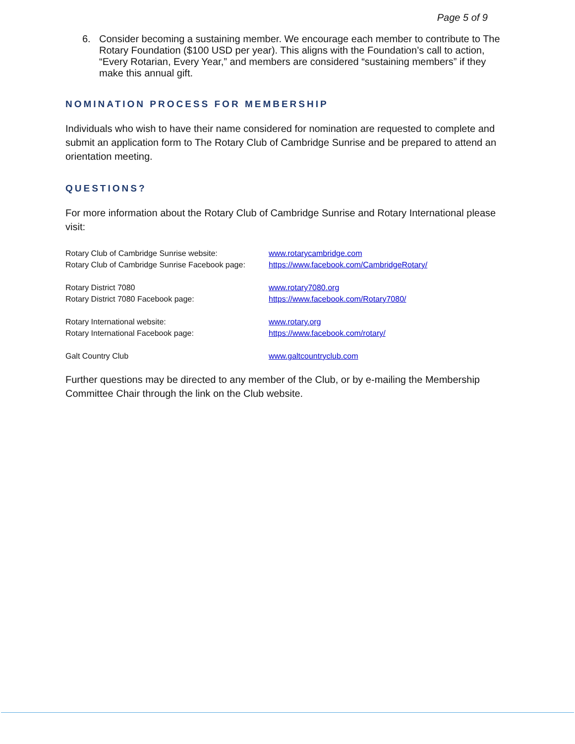Page 5 of 9
6. Consider becoming a sustaining member. We encourage each member to contribute to The Rotary Foundation ($100 USD per year). This aligns with the Foundation’s call to action, “Every Rotarian, Every Year,” and members are considered “sustaining members” if they make this annual gift.
NOMINATION PROCESS FOR MEMBERSHIP
Individuals who wish to have their name considered for nomination are requested to complete and submit an application form to The Rotary Club of Cambridge Sunrise and be prepared to attend an orientation meeting.
QUESTIONS?
For more information about the Rotary Club of Cambridge Sunrise and Rotary International please visit:
Rotary Club of Cambridge Sunrise website: www.rotarycambridge.com
Rotary Club of Cambridge Sunrise Facebook page: https://www.facebook.com/CambridgeRotary/
Rotary District 7080 www.rotary7080.org
Rotary District 7080 Facebook page: https://www.facebook.com/Rotary7080/
Rotary International website: www.rotary.org
Rotary International Facebook page: https://www.facebook.com/rotary/
Galt Country Club www.galtcountryclub.com
Further questions may be directed to any member of the Club, or by e-mailing the Membership Committee Chair through the link on the Club website.